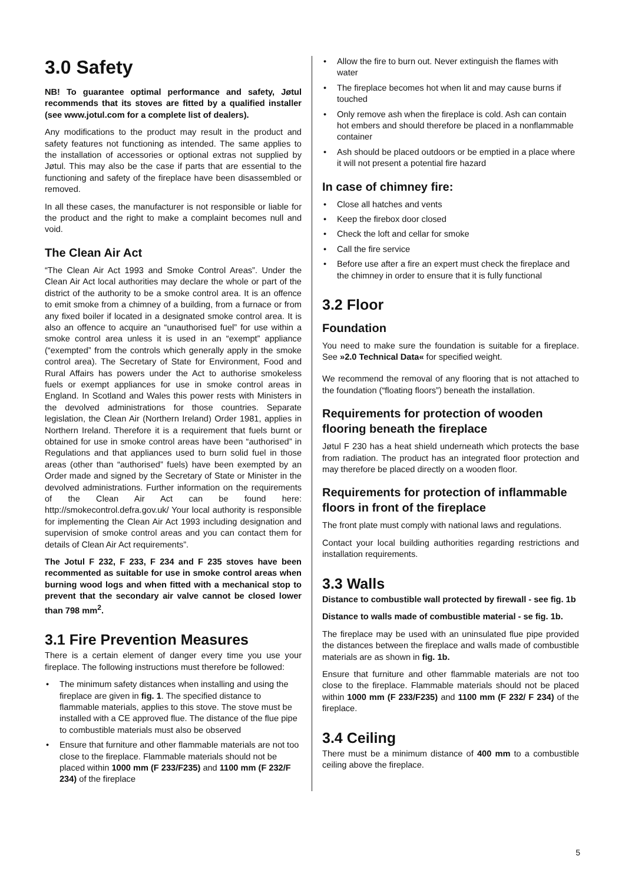3.0 Safety
NB! To guarantee optimal performance and safety, Jøtul recommends that its stoves are fitted by a qualified installer (see www.jotul.com for a complete list of dealers).
Any modifications to the product may result in the product and safety features not functioning as intended. The same applies to the installation of accessories or optional extras not supplied by Jøtul. This may also be the case if parts that are essential to the functioning and safety of the fireplace have been disassembled or removed.
In all these cases, the manufacturer is not responsible or liable for the product and the right to make a complaint becomes null and void.
The Clean Air Act
“The Clean Air Act 1993 and Smoke Control Areas”. Under the Clean Air Act local authorities may declare the whole or part of the district of the authority to be a smoke control area. It is an offence to emit smoke from a chimney of a building, from a furnace or from any fixed boiler if located in a designated smoke control area. It is also an offence to acquire an “unauthorised fuel” for use within a smoke control area unless it is used in an “exempt” appliance (“exempted” from the controls which generally apply in the smoke control area). The Secretary of State for Environment, Food and Rural Affairs has powers under the Act to authorise smokeless fuels or exempt appliances for use in smoke control areas in England. In Scotland and Wales this power rests with Ministers in the devolved administrations for those countries. Separate legislation, the Clean Air (Northern Ireland) Order 1981, applies in Northern Ireland. Therefore it is a requirement that fuels burnt or obtained for use in smoke control areas have been “authorised” in Regulations and that appliances used to burn solid fuel in those areas (other than “authorised” fuels) have been exempted by an Order made and signed by the Secretary of State or Minister in the devolved administrations. Further information on the requirements of the Clean Air Act can be found here: http://smokecontrol.defra.gov.uk/ Your local authority is responsible for implementing the Clean Air Act 1993 including designation and supervision of smoke control areas and you can contact them for details of Clean Air Act requirements”.
The Jotul F 232, F 233, F 234 and F 235 stoves have been recommented as suitable for use in smoke control areas when burning wood logs and when fitted with a mechanical stop to prevent that the secondary air valve cannot be closed lower than 798 mm<sup>2</sup>.
3.1 Fire Prevention Measures
There is a certain element of danger every time you use your fireplace. The following instructions must therefore be followed:
• The minimum safety distances when installing and using the fireplace are given in fig. 1. The specified distance to flammable materials, applies to this stove. The stove must be installed with a CE approved flue. The distance of the flue pipe to combustible materials must also be observed
• Ensure that furniture and other flammable materials are not too close to the fireplace. Flammable materials should not be placed within 1000 mm (F 233/F235) and 1100 mm (F 232/F 234) of the fireplace
• Allow the fire to burn out. Never extinguish the flames with water
• The fireplace becomes hot when lit and may cause burns if touched
• Only remove ash when the fireplace is cold. Ash can contain hot embers and should therefore be placed in a nonflammable container
• Ash should be placed outdoors or be emptied in a place where it will not present a potential fire hazard
In case of chimney fire:
• Close all hatches and vents
• Keep the firebox door closed
• Check the loft and cellar for smoke
• Call the fire service
• Before use after a fire an expert must check the fireplace and the chimney in order to ensure that it is fully functional
3.2 Floor
Foundation
You need to make sure the foundation is suitable for a fireplace. See »2.0 Technical Data« for specified weight.
We recommend the removal of any flooring that is not attached to the foundation (“floating floors”) beneath the installation.
Requirements for protection of wooden flooring beneath the fireplace
Jøtul F 230 has a heat shield underneath which protects the base from radiation. The product has an integrated floor protection and may therefore be placed directly on a wooden floor.
Requirements for protection of inflammable floors in front of the fireplace
The front plate must comply with national laws and regulations.
Contact your local building authorities regarding restrictions and installation requirements.
3.3 Walls
Distance to combustible wall protected by firewall - see fig. 1b
Distance to walls made of combustible material - se fig. 1b.
The fireplace may be used with an uninsulated flue pipe provided the distances between the fireplace and walls made of combustible materials are as shown in fig. 1b.
Ensure that furniture and other flammable materials are not too close to the fireplace. Flammable materials should not be placed within 1000 mm (F 233/F235) and 1100 mm (F 232/ F 234) of the fireplace.
3.4 Ceiling
There must be a minimum distance of 400 mm to a combustible ceiling above the fireplace.
5